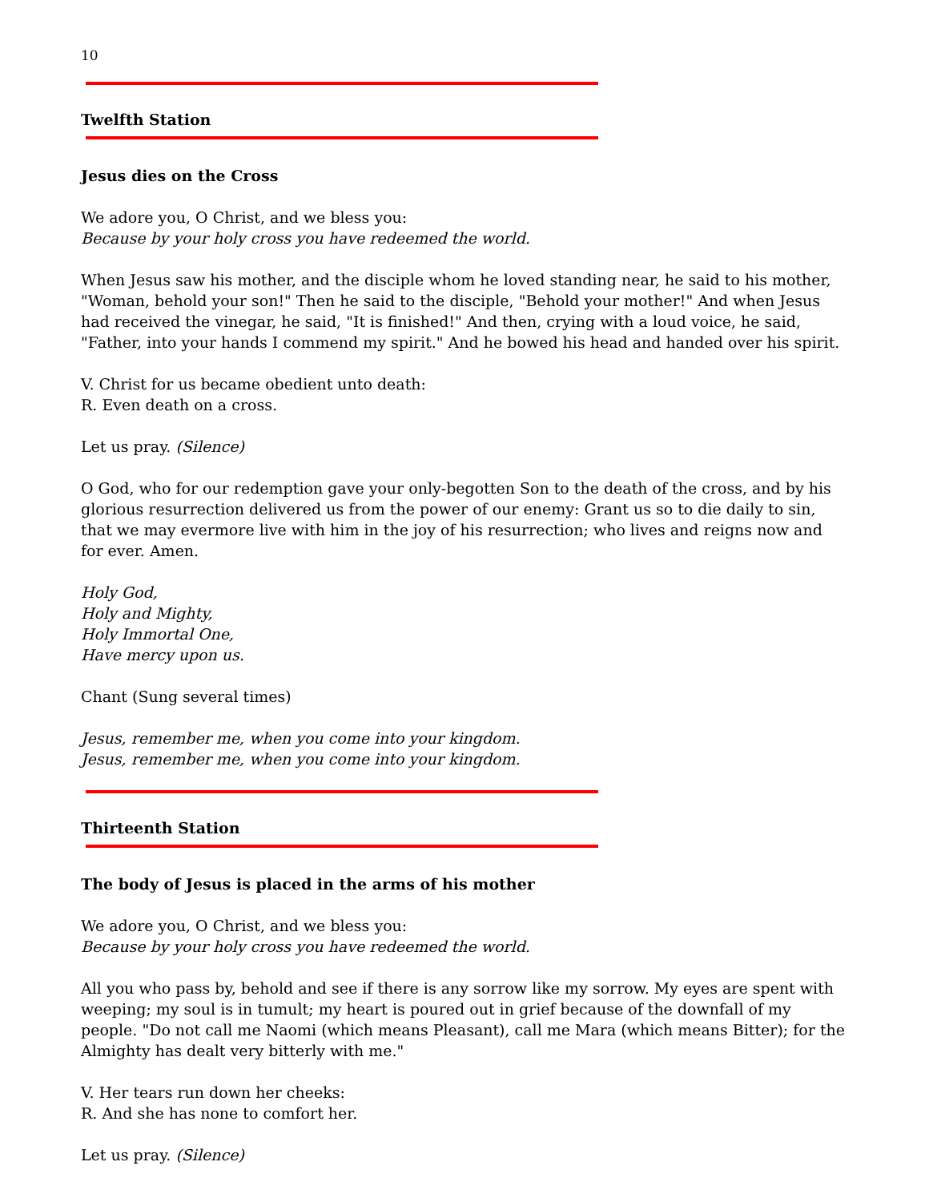10
Twelfth Station
Jesus dies on the Cross
We adore you, O Christ, and we bless you:
Because by your holy cross you have redeemed the world.
When Jesus saw his mother, and the disciple whom he loved standing near, he said to his mother, "Woman, behold your son!" Then he said to the disciple, "Behold your mother!" And when Jesus had received the vinegar, he said, "It is finished!" And then, crying with a loud voice, he said, "Father, into your hands I commend my spirit." And he bowed his head and handed over his spirit.
V. Christ for us became obedient unto death:
R. Even death on a cross.
Let us pray. (Silence)
O God, who for our redemption gave your only-begotten Son to the death of the cross, and by his glorious resurrection delivered us from the power of our enemy: Grant us so to die daily to sin, that we may evermore live with him in the joy of his resurrection; who lives and reigns now and for ever. Amen.
Holy God,
Holy and Mighty,
Holy Immortal One,
Have mercy upon us.
Chant (Sung several times)
Jesus, remember me, when you come into your kingdom.
Jesus, remember me, when you come into your kingdom.
Thirteenth Station
The body of Jesus is placed in the arms of his mother
We adore you, O Christ, and we bless you:
Because by your holy cross you have redeemed the world.
All you who pass by, behold and see if there is any sorrow like my sorrow. My eyes are spent with weeping; my soul is in tumult; my heart is poured out in grief because of the downfall of my people. "Do not call me Naomi (which means Pleasant), call me Mara (which means Bitter); for the Almighty has dealt very bitterly with me."
V. Her tears run down her cheeks:
R. And she has none to comfort her.
Let us pray. (Silence)